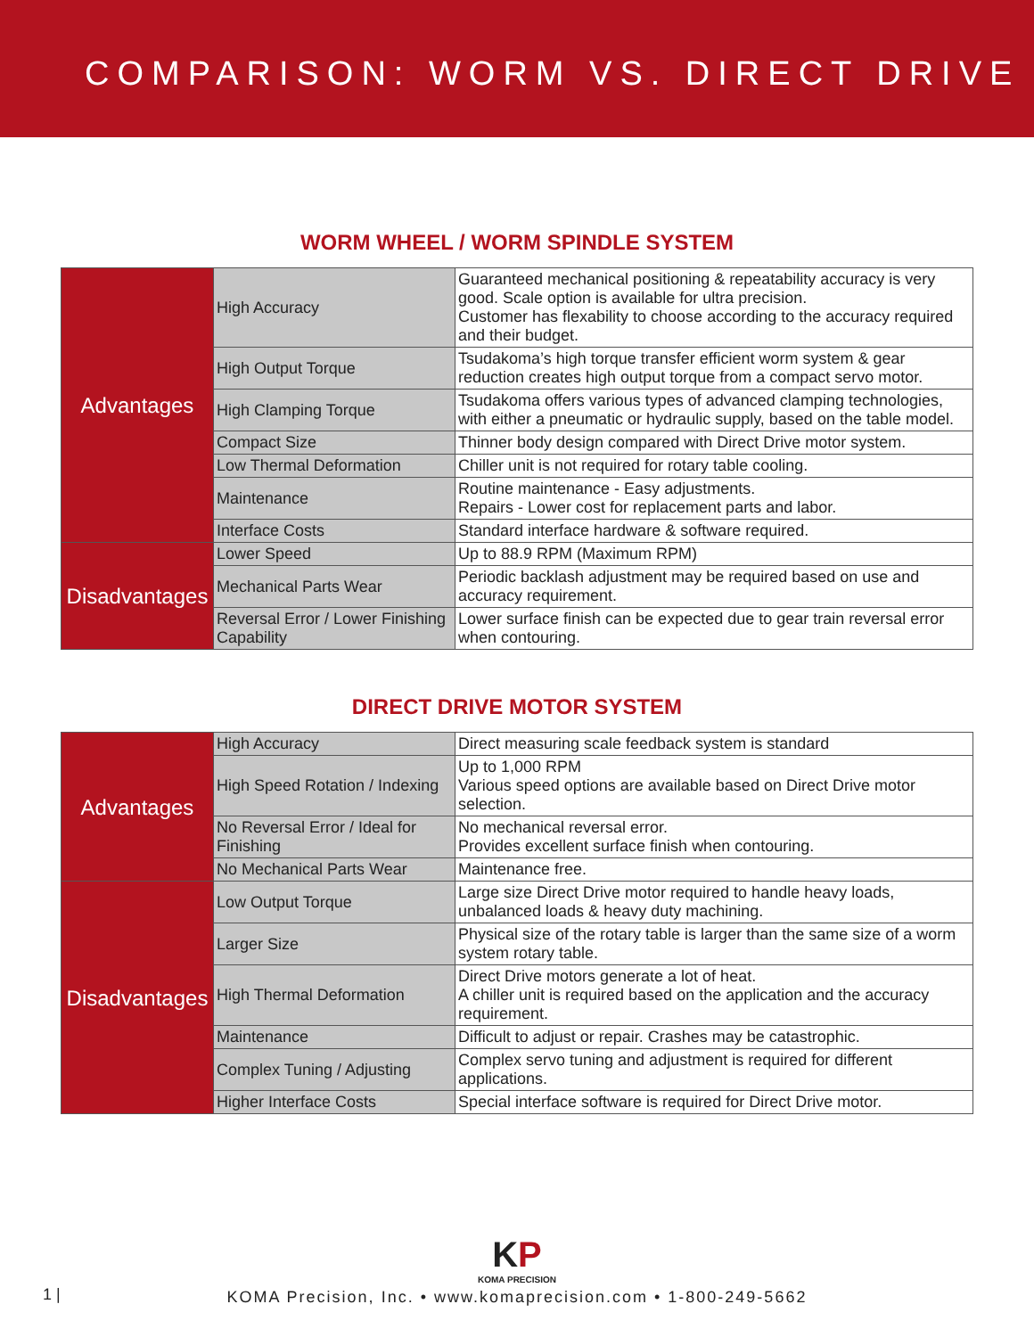COMPARISON: WORM VS. DIRECT DRIVE
WORM WHEEL / WORM SPINDLE SYSTEM
| Advantages | High Accuracy | Guaranteed mechanical positioning & repeatability accuracy is very good. Scale option is available for ultra precision. Customer has flexability to choose according to the accuracy required and their budget. |
| | High Output Torque | Tsudakoma’s high torque transfer efficient worm system & gear reduction creates high output torque from a compact servo motor. |
| | High Clamping Torque | Tsudakoma offers various types of advanced clamping technologies, with either a pneumatic or hydraulic supply, based on the table model. |
| | Compact Size | Thinner body design compared with Direct Drive motor system. |
| | Low Thermal Deformation | Chiller unit is not required for rotary table cooling. |
| | Maintenance | Routine maintenance - Easy adjustments. Repairs - Lower cost for replacement parts and labor. |
| | Interface Costs | Standard interface hardware & software required. |
| Disadvantages | Lower Speed | Up to 88.9 RPM (Maximum RPM) |
| | Mechanical Parts Wear | Periodic backlash adjustment may be required based on use and accuracy requirement. |
| | Reversal Error / Lower Finishing Capability | Lower surface finish can be expected due to gear train reversal error when contouring. |
DIRECT DRIVE MOTOR SYSTEM
| Advantages | High Accuracy | Direct measuring scale feedback system is standard |
| | High Speed Rotation / Indexing | Up to 1,000 RPM Various speed options are available based on Direct Drive motor selection. |
| | No Reversal Error / Ideal for Finishing | No mechanical reversal error. Provides excellent surface finish when contouring. |
| | No Mechanical Parts Wear | Maintenance free. |
| Disadvantages | Low Output Torque | Large size Direct Drive motor required to handle heavy loads, unbalanced loads & heavy duty machining. |
| | Larger Size | Physical size of the rotary table is larger than the same size of a worm system rotary table. |
| | High Thermal Deformation | Direct Drive motors generate a lot of heat. A chiller unit is required based on the application and the accuracy requirement. |
| | Maintenance | Difficult to adjust or repair. Crashes may be catastrophic. |
| | Complex Tuning / Adjusting | Complex servo tuning and adjustment is required for different applications. |
| | Higher Interface Costs | Special interface software is required for Direct Drive motor. |
1 |
KP
KOMA PRECISION
KOMA Precision, Inc. • www.komaprecision.com • 1-800-249-5662